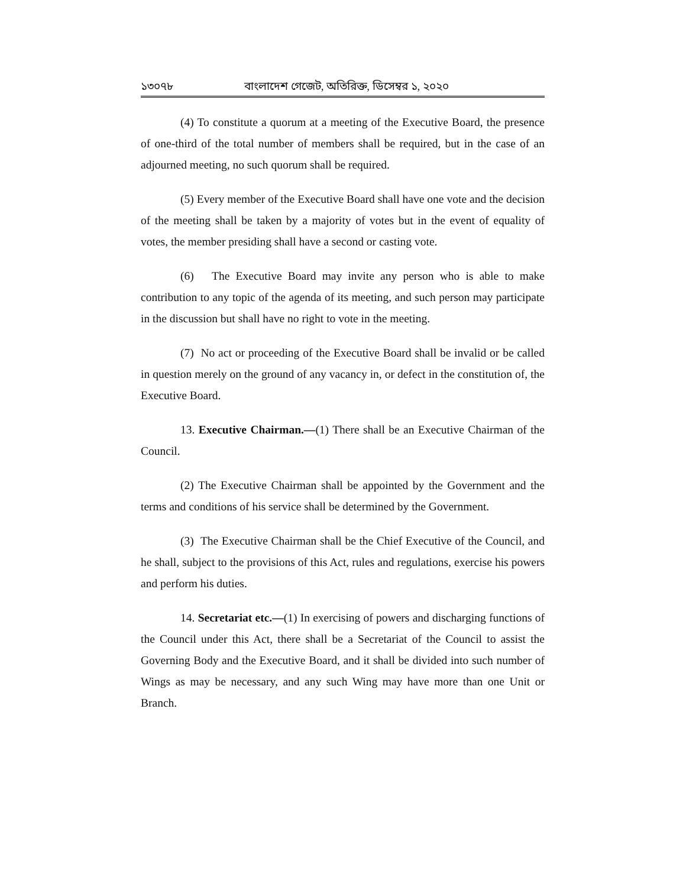১৩০৭৮ বাংলাদেশ গেজেট, অতিরিক্ত, ডিসেম্বর ১, ২০২০
(4) To constitute a quorum at a meeting of the Executive Board, the presence of one-third of the total number of members shall be required, but in the case of an adjourned meeting, no such quorum shall be required.
(5) Every member of the Executive Board shall have one vote and the decision of the meeting shall be taken by a majority of votes but in the event of equality of votes, the member presiding shall have a second or casting vote.
(6) The Executive Board may invite any person who is able to make contribution to any topic of the agenda of its meeting, and such person may participate in the discussion but shall have no right to vote in the meeting.
(7) No act or proceeding of the Executive Board shall be invalid or be called in question merely on the ground of any vacancy in, or defect in the constitution of, the Executive Board.
13. Executive Chairman.—(1) There shall be an Executive Chairman of the Council.
(2) The Executive Chairman shall be appointed by the Government and the terms and conditions of his service shall be determined by the Government.
(3) The Executive Chairman shall be the Chief Executive of the Council, and he shall, subject to the provisions of this Act, rules and regulations, exercise his powers and perform his duties.
14. Secretariat etc.—(1) In exercising of powers and discharging functions of the Council under this Act, there shall be a Secretariat of the Council to assist the Governing Body and the Executive Board, and it shall be divided into such number of Wings as may be necessary, and any such Wing may have more than one Unit or Branch.